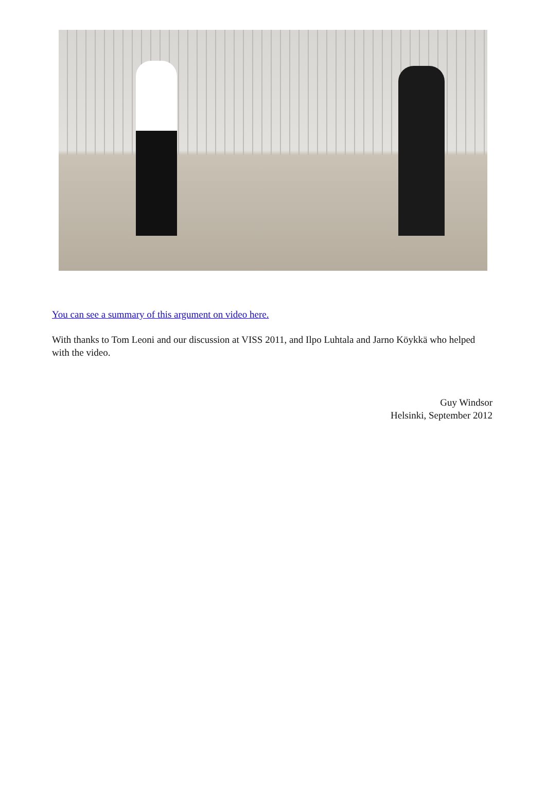You can see a summary of this argument on video here.
With thanks to Tom Leoni and our discussion at VISS 2011, and Ilpo Luhtala and Jarno Köykkä who helped with the video.
Guy Windsor
Helsinki, September 2012